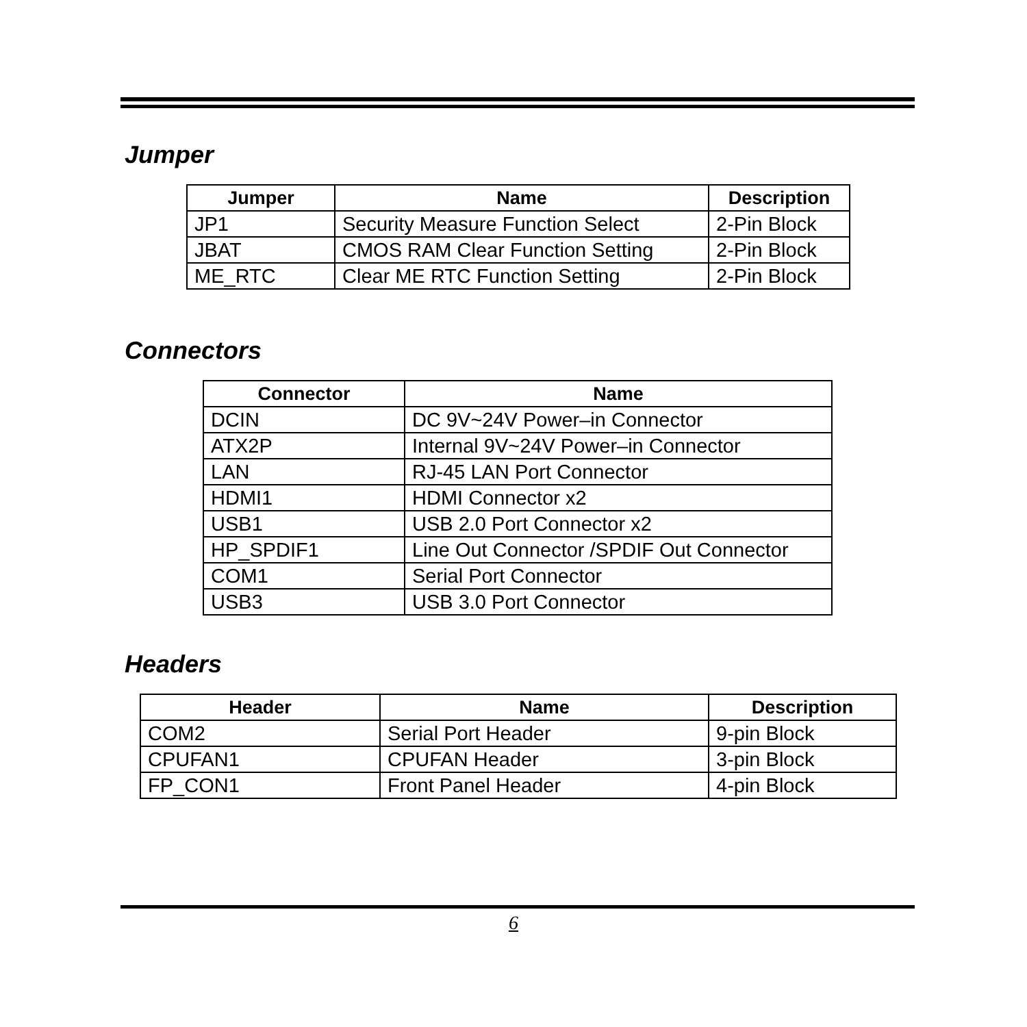Jumper
| Jumper | Name | Description |
| --- | --- | --- |
| JP1 | Security Measure Function Select | 2-Pin Block |
| JBAT | CMOS RAM Clear Function Setting | 2-Pin Block |
| ME_RTC | Clear ME RTC Function Setting | 2-Pin Block |
Connectors
| Connector | Name |
| --- | --- |
| DCIN | DC 9V~24V Power–in Connector |
| ATX2P | Internal 9V~24V Power–in Connector |
| LAN | RJ-45 LAN Port Connector |
| HDMI1 | HDMI Connector x2 |
| USB1 | USB 2.0 Port Connector x2 |
| HP_SPDIF1 | Line Out Connector /SPDIF Out Connector |
| COM1 | Serial Port Connector |
| USB3 | USB 3.0 Port Connector |
Headers
| Header | Name | Description |
| --- | --- | --- |
| COM2 | Serial Port Header | 9-pin Block |
| CPUFAN1 | CPUFAN Header | 3-pin Block |
| FP_CON1 | Front Panel Header | 4-pin Block |
6